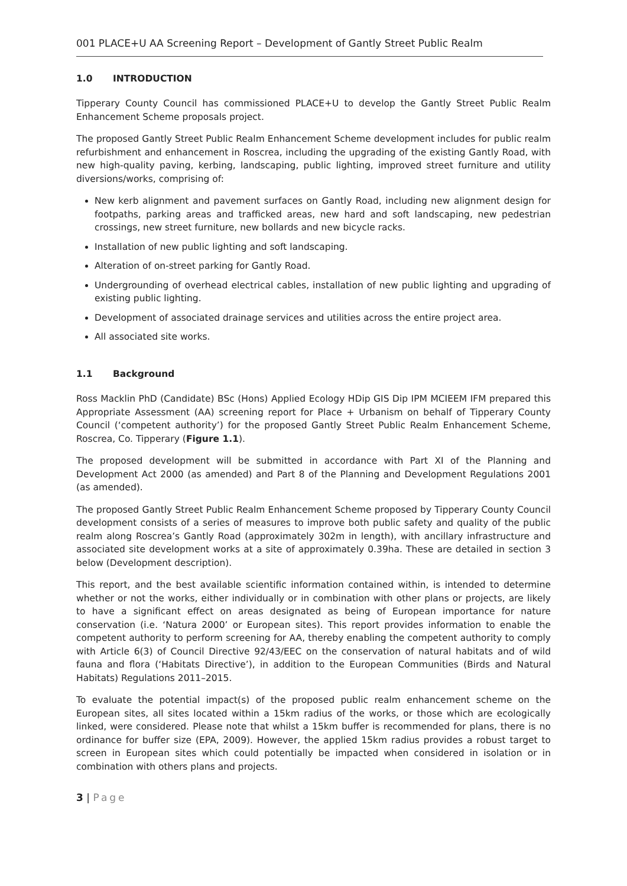001 PLACE+U AA Screening Report – Development of Gantly Street Public Realm
1.0 INTRODUCTION
Tipperary County Council has commissioned PLACE+U to develop the Gantly Street Public Realm Enhancement Scheme proposals project.
The proposed Gantly Street Public Realm Enhancement Scheme development includes for public realm refurbishment and enhancement in Roscrea, including the upgrading of the existing Gantly Road, with new high-quality paving, kerbing, landscaping, public lighting, improved street furniture and utility diversions/works, comprising of:
New kerb alignment and pavement surfaces on Gantly Road, including new alignment design for footpaths, parking areas and trafficked areas, new hard and soft landscaping, new pedestrian crossings, new street furniture, new bollards and new bicycle racks.
Installation of new public lighting and soft landscaping.
Alteration of on-street parking for Gantly Road.
Undergrounding of overhead electrical cables, installation of new public lighting and upgrading of existing public lighting.
Development of associated drainage services and utilities across the entire project area.
All associated site works.
1.1 Background
Ross Macklin PhD (Candidate) BSc (Hons) Applied Ecology HDip GIS Dip IPM MCIEEM IFM prepared this Appropriate Assessment (AA) screening report for Place + Urbanism on behalf of Tipperary County Council (‘competent authority’) for the proposed Gantly Street Public Realm Enhancement Scheme, Roscrea, Co. Tipperary (Figure 1.1).
The proposed development will be submitted in accordance with Part XI of the Planning and Development Act 2000 (as amended) and Part 8 of the Planning and Development Regulations 2001 (as amended).
The proposed Gantly Street Public Realm Enhancement Scheme proposed by Tipperary County Council development consists of a series of measures to improve both public safety and quality of the public realm along Roscrea’s Gantly Road (approximately 302m in length), with ancillary infrastructure and associated site development works at a site of approximately 0.39ha. These are detailed in section 3 below (Development description).
This report, and the best available scientific information contained within, is intended to determine whether or not the works, either individually or in combination with other plans or projects, are likely to have a significant effect on areas designated as being of European importance for nature conservation (i.e. ‘Natura 2000’ or European sites). This report provides information to enable the competent authority to perform screening for AA, thereby enabling the competent authority to comply with Article 6(3) of Council Directive 92/43/EEC on the conservation of natural habitats and of wild fauna and flora (‘Habitats Directive’), in addition to the European Communities (Birds and Natural Habitats) Regulations 2011–2015.
To evaluate the potential impact(s) of the proposed public realm enhancement scheme on the European sites, all sites located within a 15km radius of the works, or those which are ecologically linked, were considered. Please note that whilst a 15km buffer is recommended for plans, there is no ordinance for buffer size (EPA, 2009). However, the applied 15km radius provides a robust target to screen in European sites which could potentially be impacted when considered in isolation or in combination with others plans and projects.
3 | Page